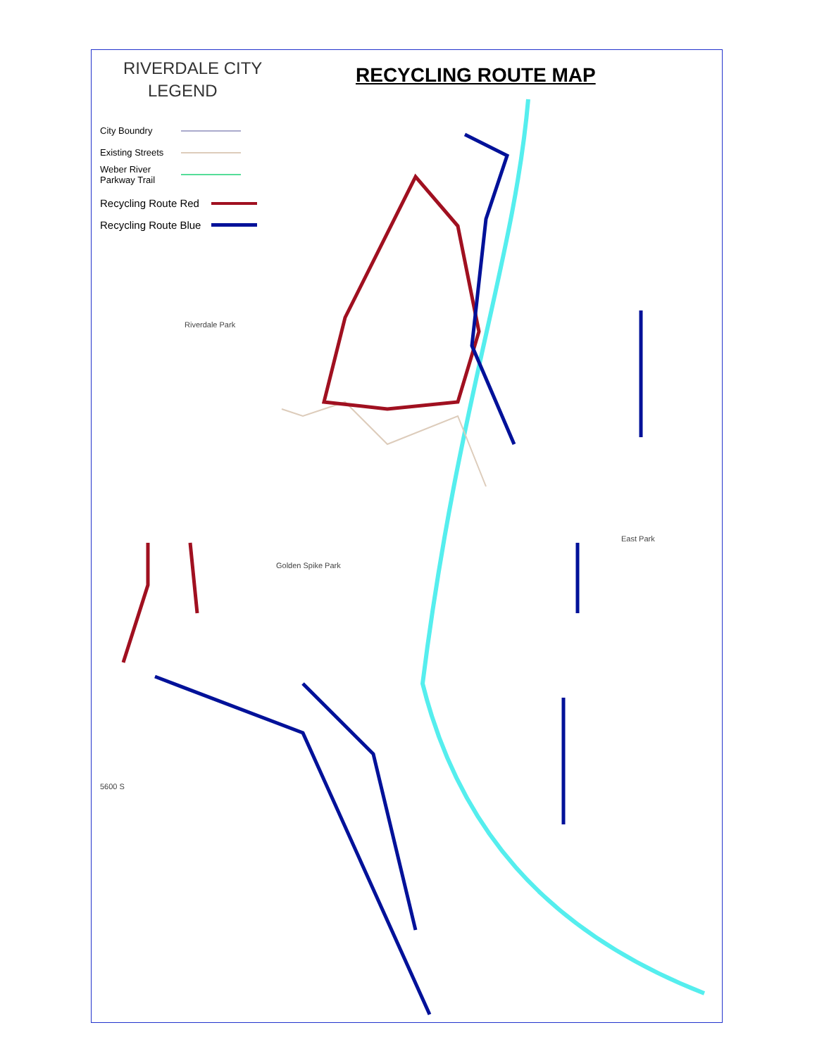RIVERDALE CITY
LEGEND
RECYCLING ROUTE MAP
City Boundry
Existing Streets
Weber River
Parkway Trail
Recycling Route Red
Recycling Route Blue
Riverdale Park
Golden Spike Park
East Park
5600 S